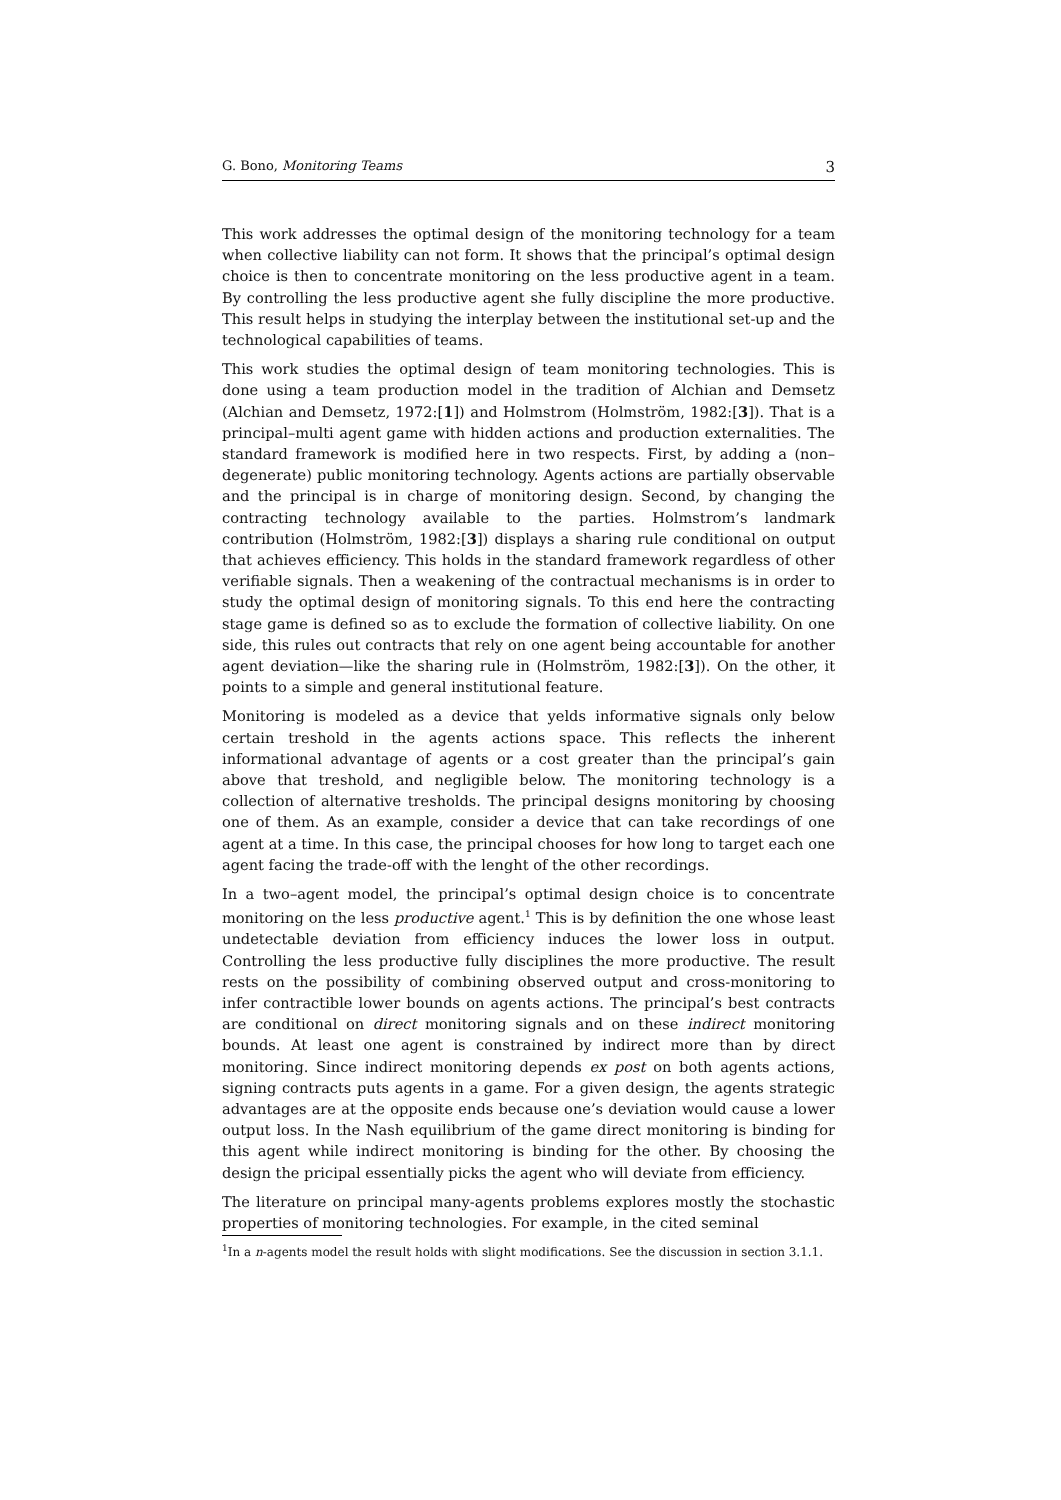G. Bono, Monitoring Teams 3
This work addresses the optimal design of the monitoring technology for a team when collective liability can not form. It shows that the principal’s optimal design choice is then to concentrate monitoring on the less productive agent in a team. By controlling the less productive agent she fully discipline the more productive. This result helps in studying the interplay between the institutional set-up and the technological capabilities of teams.
This work studies the optimal design of team monitoring technologies. This is done using a team production model in the tradition of Alchian and Demsetz (Alchian and Demsetz, 1972:[1]) and Holmstrom (Holmström, 1982:[3]). That is a principal–multi agent game with hidden actions and production externalities. The standard framework is modified here in two respects. First, by adding a (non–degenerate) public monitoring technology. Agents actions are partially observable and the principal is in charge of monitoring design. Second, by changing the contracting technology available to the parties. Holmstrom’s landmark contribution (Holmström, 1982:[3]) displays a sharing rule conditional on output that achieves efficiency. This holds in the standard framework regardless of other verifiable signals. Then a weakening of the contractual mechanisms is in order to study the optimal design of monitoring signals. To this end here the contracting stage game is defined so as to exclude the formation of collective liability. On one side, this rules out contracts that rely on one agent being accountable for another agent deviation—like the sharing rule in (Holmström, 1982:[3]). On the other, it points to a simple and general institutional feature.
Monitoring is modeled as a device that yelds informative signals only below certain treshold in the agents actions space. This reflects the inherent informational advantage of agents or a cost greater than the principal’s gain above that treshold, and negligible below. The monitoring technology is a collection of alternative tresholds. The principal designs monitoring by choosing one of them. As an example, consider a device that can take recordings of one agent at a time. In this case, the principal chooses for how long to target each one agent facing the trade-off with the lenght of the other recordings.
In a two–agent model, the principal’s optimal design choice is to concentrate monitoring on the less productive agent.<sup>1</sup> This is by definition the one whose least undetectable deviation from efficiency induces the lower loss in output. Controlling the less productive fully disciplines the more productive. The result rests on the possibility of combining observed output and cross-monitoring to infer contractible lower bounds on agents actions. The principal’s best contracts are conditional on direct monitoring signals and on these indirect monitoring bounds. At least one agent is constrained by indirect more than by direct monitoring. Since indirect monitoring depends ex post on both agents actions, signing contracts puts agents in a game. For a given design, the agents strategic advantages are at the opposite ends because one’s deviation would cause a lower output loss. In the Nash equilibrium of the game direct monitoring is binding for this agent while indirect monitoring is binding for the other. By choosing the design the pricipal essentially picks the agent who will deviate from efficiency.
The literature on principal many-agents problems explores mostly the stochastic properties of monitoring technologies. For example, in the cited seminal
<sup>1</sup> In a n-agents model the result holds with slight modifications. See the discussion in section 3.1.1.